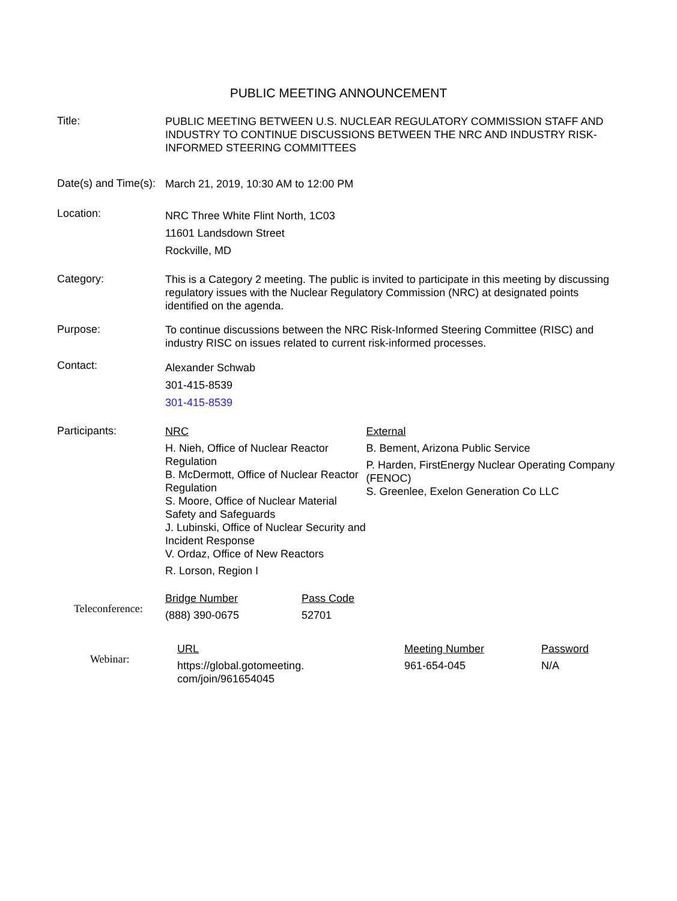PUBLIC MEETING ANNOUNCEMENT
Title:
PUBLIC MEETING BETWEEN U.S. NUCLEAR REGULATORY COMMISSION STAFF AND INDUSTRY TO CONTINUE DISCUSSIONS BETWEEN THE NRC AND INDUSTRY RISK-INFORMED STEERING COMMITTEES
Date(s) and Time(s):
March 21, 2019, 10:30 AM to 12:00 PM
Location:
NRC Three White Flint North, 1C03
11601 Landsdown Street
Rockville, MD
Category:
This is a Category 2 meeting. The public is invited to participate in this meeting by discussing regulatory issues with the Nuclear Regulatory Commission (NRC) at designated points identified on the agenda.
Purpose:
To continue discussions between the NRC Risk-Informed Steering Committee (RISC) and industry RISC on issues related to current risk-informed processes.
Contact:
Alexander Schwab
301-415-8539
301-415-8539
Participants:
NRC
H. Nieh, Office of Nuclear Reactor Regulation
B. McDermott, Office of Nuclear Reactor Regulation
S. Moore, Office of Nuclear Material Safety and Safeguards
J. Lubinski, Office of Nuclear Security and Incident Response
V. Ordaz, Office of New Reactors
R. Lorson, Region I
External
B. Bement, Arizona Public Service
P. Harden, FirstEnergy Nuclear Operating Company (FENOC)
S. Greenlee, Exelon Generation Co LLC
Teleconference:
| Bridge Number | Pass Code |
| (888) 390-0675 | 52701 |
Webinar:
| URL | Meeting Number | Password |
| https://global.gotomeeting. com/join/961654045 | 961-654-045 | N/A |